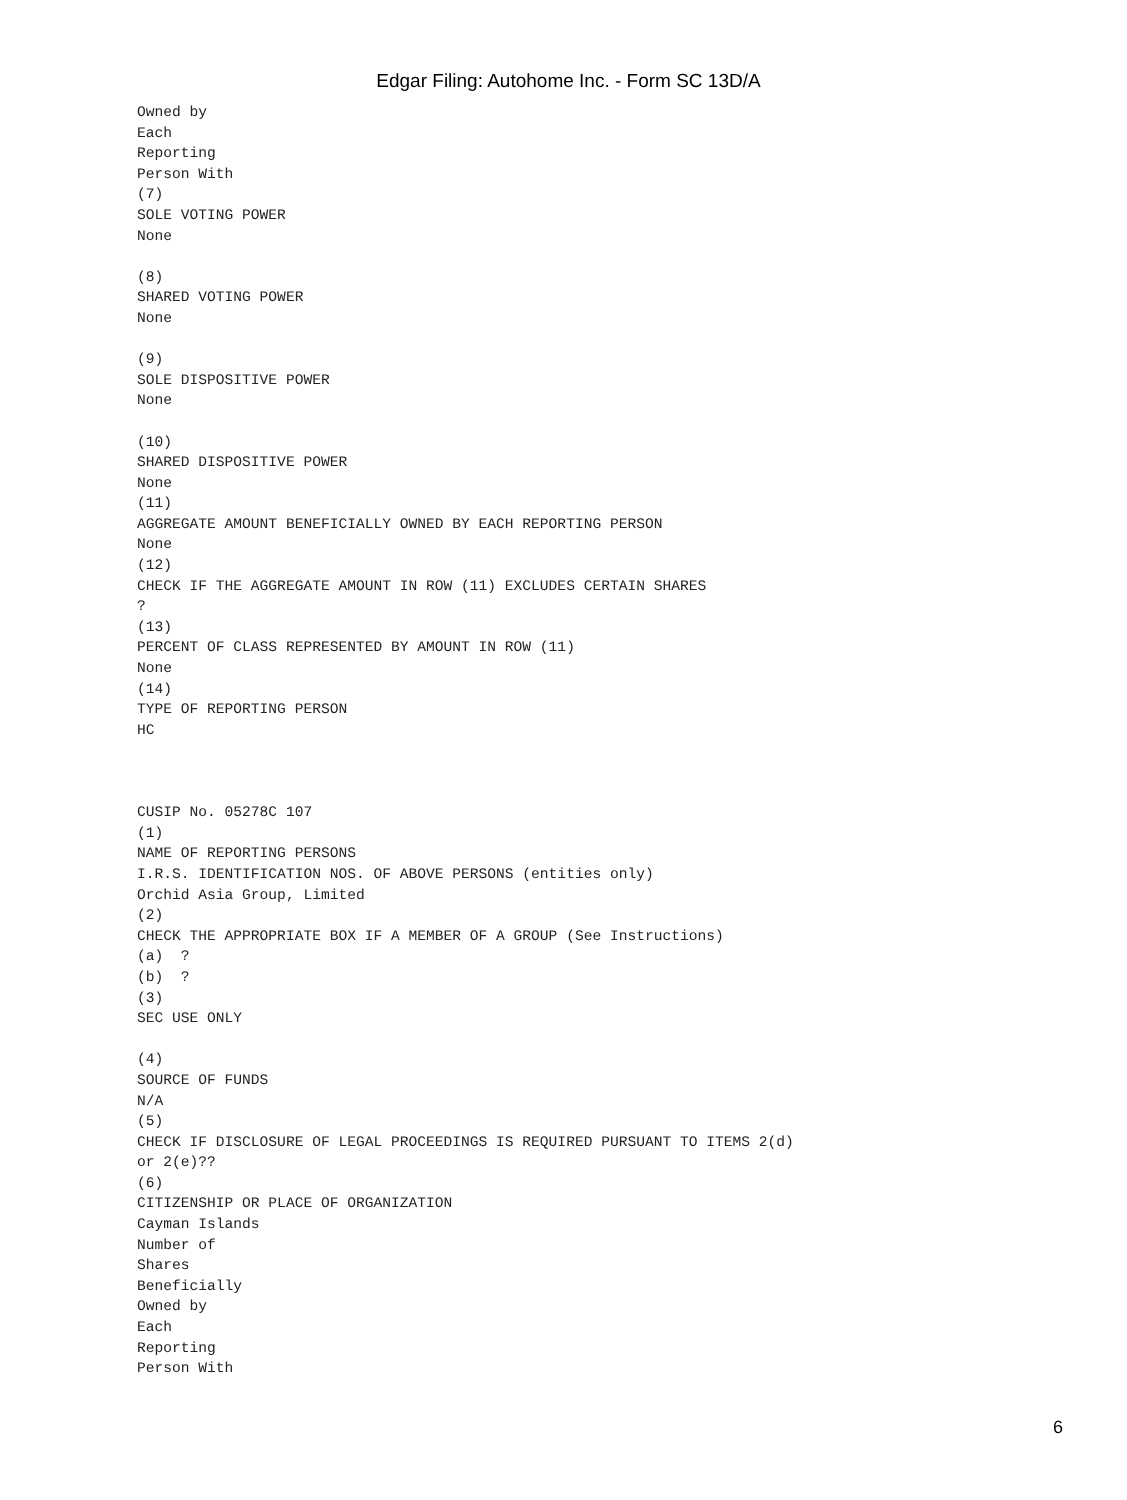Edgar Filing: Autohome Inc. - Form SC 13D/A
Owned by
Each
Reporting
Person With
(7)
SOLE VOTING POWER
None

(8)
SHARED VOTING POWER
None

(9)
SOLE DISPOSITIVE POWER
None

(10)
SHARED DISPOSITIVE POWER
None
(11)
AGGREGATE AMOUNT BENEFICIALLY OWNED BY EACH REPORTING PERSON
None
(12)
CHECK IF THE AGGREGATE AMOUNT IN ROW (11) EXCLUDES CERTAIN SHARES
?
(13)
PERCENT OF CLASS REPRESENTED BY AMOUNT IN ROW (11)
None
(14)
TYPE OF REPORTING PERSON
HC



CUSIP No. 05278C 107
(1)
NAME OF REPORTING PERSONS
I.R.S. IDENTIFICATION NOS. OF ABOVE PERSONS (entities only)
Orchid Asia Group, Limited
(2)
CHECK THE APPROPRIATE BOX IF A MEMBER OF A GROUP (See Instructions)
(a)  ?
(b)  ?
(3)
SEC USE ONLY

(4)
SOURCE OF FUNDS
N/A
(5)
CHECK IF DISCLOSURE OF LEGAL PROCEEDINGS IS REQUIRED PURSUANT TO ITEMS 2(d)
or 2(e)??
(6)
CITIZENSHIP OR PLACE OF ORGANIZATION
Cayman Islands
Number of
Shares
Beneficially
Owned by
Each
Reporting
Person With
6